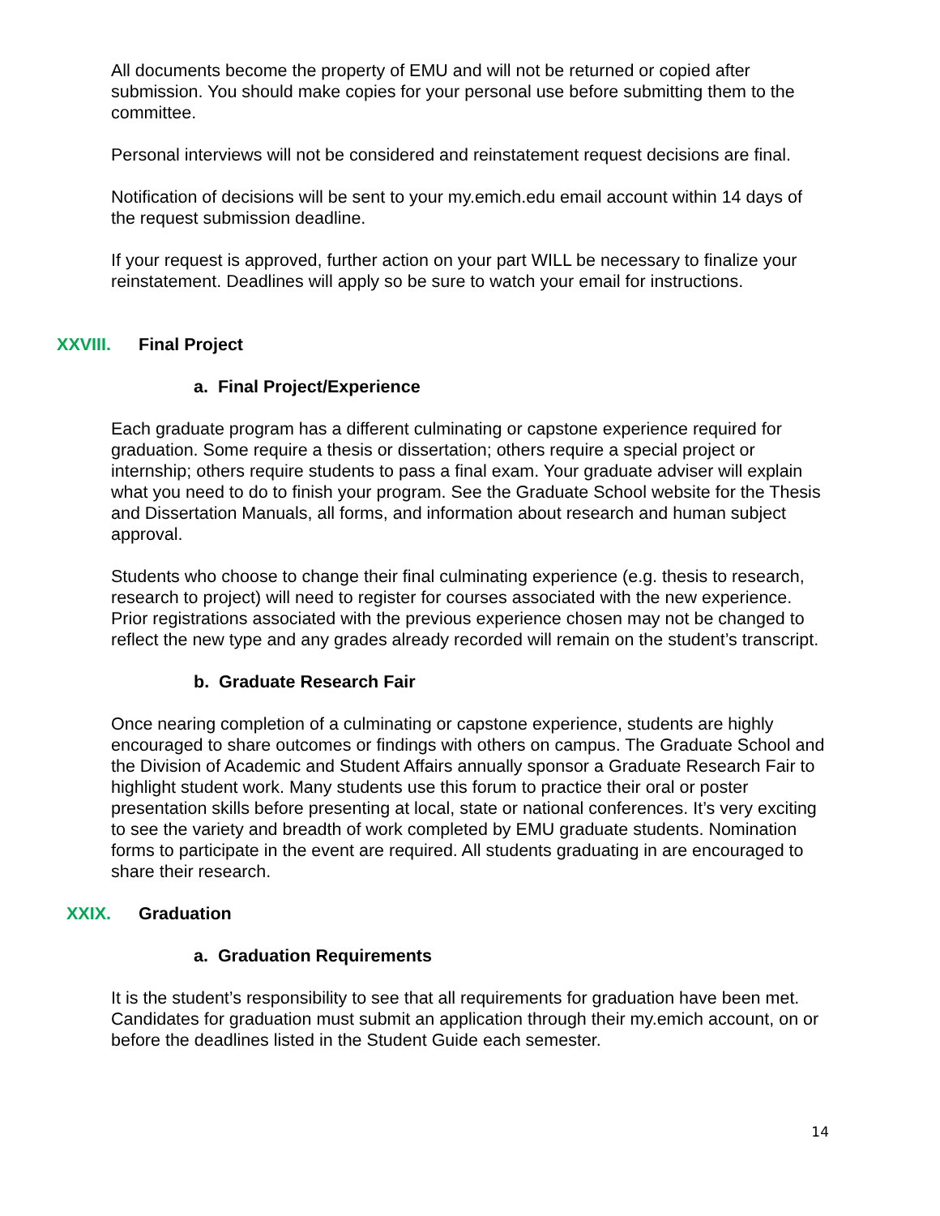All documents become the property of EMU and will not be returned or copied after submission. You should make copies for your personal use before submitting them to the committee.
Personal interviews will not be considered and reinstatement request decisions are final.
Notification of decisions will be sent to your my.emich.edu email account within 14 days of the request submission deadline.
If your request is approved, further action on your part WILL be necessary to finalize your reinstatement. Deadlines will apply so be sure to watch your email for instructions.
XXVIII. Final Project
a. Final Project/Experience
Each graduate program has a different culminating or capstone experience required for graduation. Some require a thesis or dissertation; others require a special project or internship; others require students to pass a final exam. Your graduate adviser will explain what you need to do to finish your program. See the Graduate School website for the Thesis and Dissertation Manuals, all forms, and information about research and human subject approval.
Students who choose to change their final culminating experience (e.g. thesis to research, research to project) will need to register for courses associated with the new experience. Prior registrations associated with the previous experience chosen may not be changed to reflect the new type and any grades already recorded will remain on the student’s transcript.
b. Graduate Research Fair
Once nearing completion of a culminating or capstone experience, students are highly encouraged to share outcomes or findings with others on campus. The Graduate School and the Division of Academic and Student Affairs annually sponsor a Graduate Research Fair to highlight student work. Many students use this forum to practice their oral or poster presentation skills before presenting at local, state or national conferences. It’s very exciting to see the variety and breadth of work completed by EMU graduate students. Nomination forms to participate in the event are required. All students graduating in are encouraged to share their research.
XXIX. Graduation
a. Graduation Requirements
It is the student’s responsibility to see that all requirements for graduation have been met. Candidates for graduation must submit an application through their my.emich account, on or before the deadlines listed in the Student Guide each semester.
14